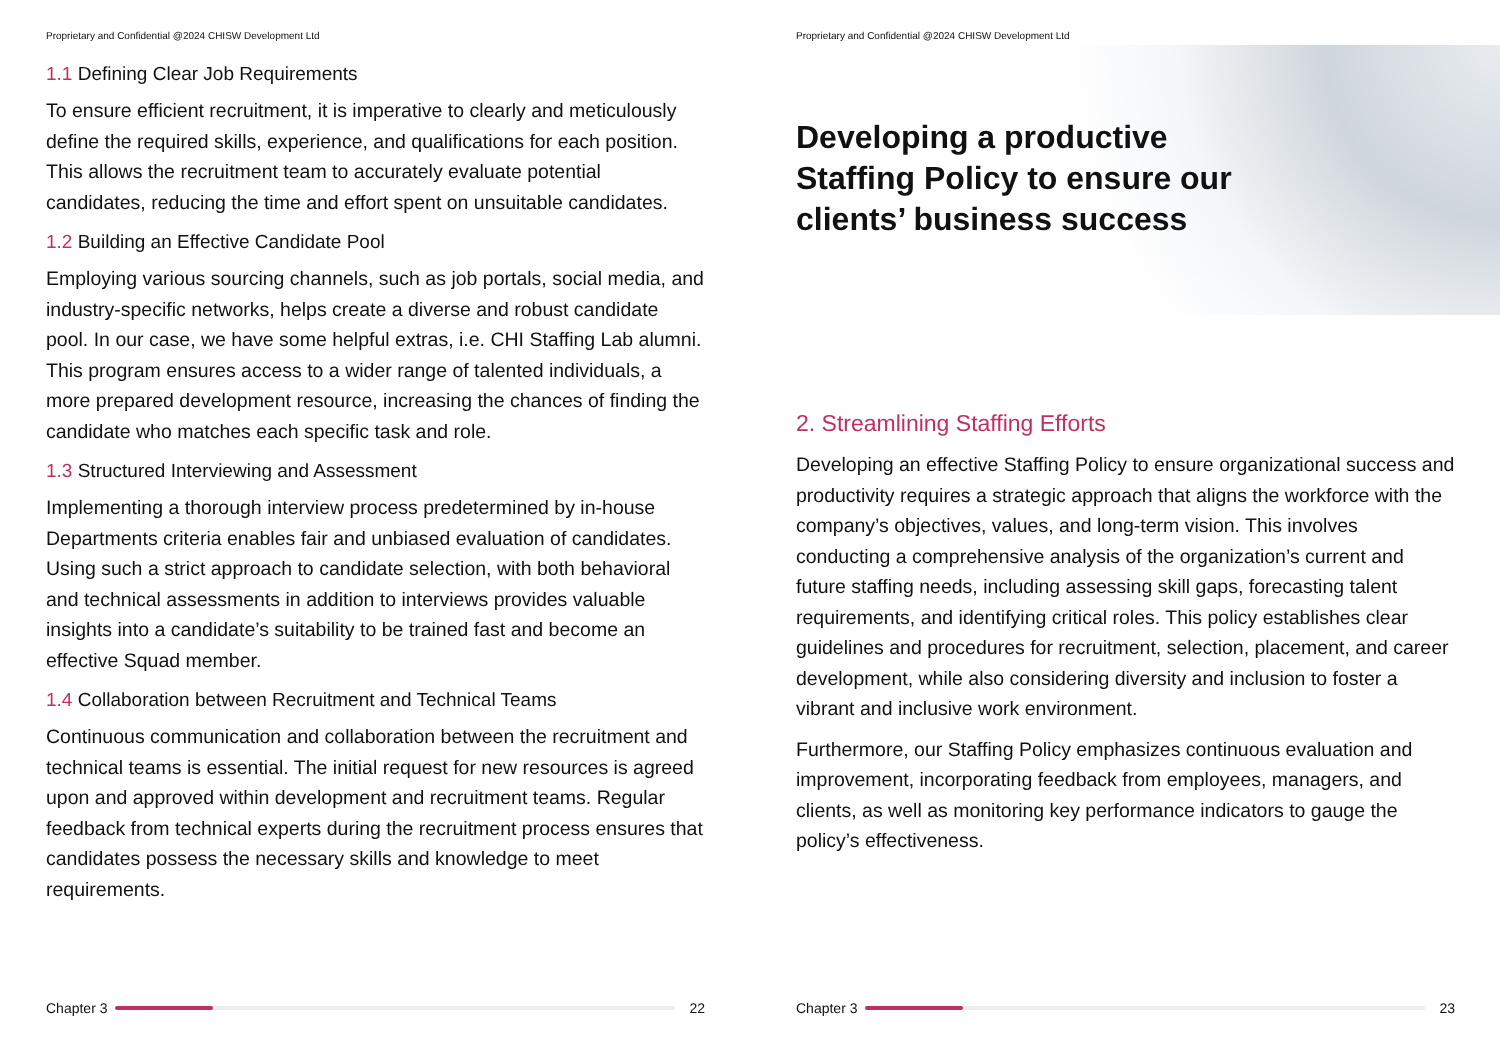Proprietary and Confidential @2024 CHISW Development Ltd
1.1 Defining Clear Job Requirements
To ensure efficient recruitment, it is imperative to clearly and meticulously define the required skills, experience, and qualifications for each position. This allows the recruitment team to accurately evaluate potential candidates, reducing the time and effort spent on unsuitable candidates.
1.2 Building an Effective Candidate Pool
Employing various sourcing channels, such as job portals, social media, and industry-specific networks, helps create a diverse and robust candidate pool. In our case, we have some helpful extras, i.e. CHI Staffing Lab alumni. This program ensures access to a wider range of talented individuals, a more prepared development resource, increasing the chances of finding the candidate who matches each specific task and role.
1.3 Structured Interviewing and Assessment
Implementing a thorough interview process predetermined by in-house Departments criteria enables fair and unbiased evaluation of candidates. Using such a strict approach to candidate selection, with both behavioral and technical assessments in addition to interviews provides valuable insights into a candidate’s suitability to be trained fast and become an effective Squad member.
1.4 Collaboration between Recruitment and Technical Teams
Continuous communication and collaboration between the recruitment and technical teams is essential. The initial request for new resources is agreed upon and approved within development and recruitment teams. Regular feedback from technical experts during the recruitment process ensures that candidates possess the necessary skills and knowledge to meet requirements.
Chapter 3 22
Proprietary and Confidential @2024 CHISW Development Ltd
Developing a productive
Staffing Policy to ensure our
clients’ business success
2. Streamlining Staffing Efforts
Developing an effective Staffing Policy to ensure organizational success and productivity requires a strategic approach that aligns the workforce with the company’s objectives, values, and long-term vision. This involves conducting a comprehensive analysis of the organization’s current and future staffing needs, including assessing skill gaps, forecasting talent requirements, and identifying critical roles. This policy establishes clear guidelines and procedures for recruitment, selection, placement, and career development, while also considering diversity and inclusion to foster a vibrant and inclusive work environment.
Furthermore, our Staffing Policy emphasizes continuous evaluation and improvement, incorporating feedback from employees, managers, and clients, as well as monitoring key performance indicators to gauge the policy’s effectiveness.
Chapter 3 23